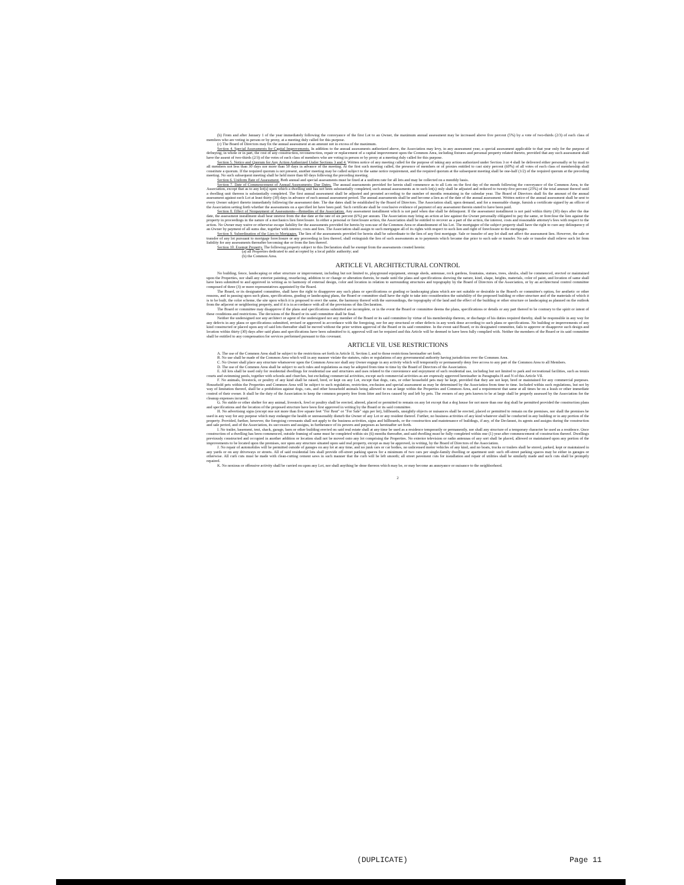(b) From and after January 1 of the year immediately following the conveyance of the first Lot to an Owner, the maximum annual assessment may be increased above five percent (5%) by a vote of two-thirds (2/3) of each class of members who are voting in person or by proxy, at a meeting duly called for this purpose.
(c) The Board of Directors may fix the annual assessment at an amount not in excess of the maximum.
Section 4. Special Assessments for Capital Improvements. In addition to the annual assessments authorized above, the Association may levy, in any assessment year, a special assessment applicable to that year only for the purpose of defraying, in whole or in part, the cost of any construction, reconstruction, repair or replacement of a capital improvement upon the Common Area, including fixtures and personal property related thereto, provided that any such assessment shall have the assent of two-thirds (2/3) of the votes of each class of members who are voting in person or by proxy at a meeting duly called for this purpose.
Section 5. Notice and Quorum for Any Action Authorized Under Sections 3 and 4. Written notice of any meeting called for the purpose of taking any action authorized under Section 3 or 4 shall be delivered either personally or by mail to all members not less than 30 days nor more than 50 days in advance of the meeting. At the first such meeting called, the presence of members or of proxies entitled to cast sixty percent (60%) of all votes of each class of membership shall constitute a quorum. If the required quorum is not present, another meeting may be called subject to the same notice requirement, and the required quorum at the subsequent meeting shall be one-half (1/2) of the required quorum at the preceding meeting. No such subsequent meeting shall be held more than 60 days following the preceding meeting.
Section 6. Uniform Rate of Assessment. Both annual and special assessments must be fixed at a uniform rate for all lots and may be collected on a monthly basis.
Section 7. Date of Commencement of Annual Assessments: Due Dates. The annual assessments provided for herein shall commence as to all Lots on the first day of the month following the conveyance of the Common Area, to the Association, except that as to any lot(s) upon which a dwelling unit has not been substantially completed, such annual assessments as to such lot(s) only shall be adjusted and reduced to twenty-five percent (25%) of the total amount thereof until a dwelling unit thereon is substantially completed. The first annual assessment shall be adjusted and prorated according to the number of months remaining in the calendar year. The Board of Directors shall fix the amount of the annual assessment against each Lot at least thirty (30) days in advance of each annual assessment period. The annual assessments shall be and become a lien as of the date of the annual assessment. Written notice of the annual assessment shall be sent to every Owner subject thereto immediately following the assessment date. The due dates shall be established by the Board of Directors. The Association shall, upon demand, and for a reasonable charge, furnish a certificate signed by an officer of the Association setting forth whether the assessments on a specified lot have been paid. Such certificate shall be conclusive evidence of payment of any assessment therein stated to have been paid.
Section 8. Effect of Nonpayment of Assessments—Remedies of the Association. Any assessment installment which is not paid when due shall be delinquent. If the assessment installment is not paid within thirty (30) days after the due date, the assessment installment shall bear interest from the due date at the rate of six percent (6%) per annum. The Association may bring an action at law against the Owner personally obligated to pay the same, or foreclose the lien against the property in proceedings in the nature of a mechanics lien foreclosure. In either a personal or foreclosure action, the Association shall be entitled to recover as a part of the action, the interest, costs and reasonable attorney's fees with respect to the action. No Owner may waive or otherwise escape liability for the assessments provided for herein by non-use of the Common Area or abandonment of his Lot. The mortgagee of the subject property shall have the right to cure any delinquency of an Owner by payment of all sums due, together with interest, costs and fees. The Association shall assign to such mortgagee all of its rights with respect to such lien and right of foreclosure to the mortgagee.
Section 9. Subordination of the Lien to Mortgages. The lien of the assessments provided for herein shall be subordinate to the lien of any first mortgage. Sale or transfer of any lot shall not affect the assessment lien. However, the sale or transfer of any lot pursuant to mortgage foreclosure or any proceeding in lieu thereof, shall extinguish the lien of such assessments as to payments which became due prior to such sale or transfer. No sale or transfer shall relieve such lot from liability for any assessments thereafter becoming due or from the lien thereof.
Section 10. Exempt Property. The following property subject to this Declaration shall be exempt from the assessments created herein:
(a) all Properties dedicated to and accepted by a local public authority; and
(b) the Common Area.
ARTICLE VI. ARCHITECTURAL CONTROL
No building, fence, landscaping or other structure or improvement, including but not limited to, playground equipment, storage sheds, antennae, rock gardens, fountains, statues, trees, shrubs, shall be commenced, erected or maintained upon the Properties, nor shall any exterior painting, resurfacing, addition to or change or alteration therein, be made until the plans and specifications showing the nature, kind, shape, heights, materials, color of paint, and location of same shall have been submitted to and approved in writing as to harmony of external design, color and location in relation to surrounding structures and topography by the Board of Directors of the Association, or by an architectural control committee composed of three (3) or more representatives appointed by the Board.
The Board, or its designated committee, shall have the right to disapprove any such plans or specifications or grading or landscaping plans which are not suitable or desirable in the Board's or committee's option, for aesthetic or other reasons, and in passing upon such plans, specifications, grading or landscaping plans, the Board or committee shall have the right to take into consideration the suitability of the proposed building or other structure and of the materials of which it is to be built, the color scheme, the site upon which it is proposed to erect the same, the harmony thereof with the surroundings, the topography of the land and the effect of the building or other structure or landscaping as planned on the outlook from the adjacent or neighboring property, and if it is in accordance with all of the provisions of this Declaration.
The Board or committee may disapprove if the plans and specifications submitted are incomplete, or in the event the Board or committee deems the plans, specifications or details or any part thereof to be contrary to the spirit or intent of these conditions and restrictions. The decisions of the Board or its said committee shall be final.
Neither the undersigned nor any architect or agent of the undersigned nor any member of the Board or its said committee by virtue of his membership thereon, or discharge of his duties required thereby, shall be responsible in any way for any defects in any plans or specifications submitted, revised or approved in accordance with the foregoing, nor for any structural or other defects in any work done according to such plans or specifications. No building or improvements of any kind constructed or placed upon any of said lots thereafter shall be moved without the prior written approval of the Board or its said committee. In the event said Board, or its designated committee, fails to approve or disapprove such design and location within thirty (30) days after said plans and specifications have been submitted to it, approval will not be required and this Article will be deemed to have been fully complied with. Neither the members of the Board or its said committee shall be entitled to any compensation for services performed pursuant to this covenant.
ARTICLE VII. USE RESTRICTIONS
A. The use of the Common Area shall be subject to the restrictions set forth in Article II, Section I, and to those restrictions hereinafter set forth.
B. No use shall be made of the Common Area which will in any manner violate the statutes, rules or regulations of any governmental authority having jurisdiction over the Common Area.
C. No Owner shall place any structure whatsoever upon the Common Area nor shall any Owner engage in any activity which will temporarily or permanently deny free access to any part of the Common Area to all Members.
D. The use of the Common Area shall be subject to such rules and regulations as may be adopted from time to time by the Board of Directors of the Association.
E. All lots shall be used only for residential dwellings for residential use and structures and uses related to the convenience and enjoyment of such residential use, including but not limited to park and recreational facilities, such as tennis courts and swimming pools, together with schools and churches, but excluding commercial activities, except such commercial activities as are expressly approved hereinafter in Paragraphs H and N of this Article VII.
F. No animals, livestock, or poultry of any kind shall be raised, bred, or kept on any Lot, except that dogs, cats, or other household pets may be kept, provided that they are not kept, bred or maintained for any commercial purposes. Household pets within the Properties and Common Area will be subject to such regulation, restriction, exclusion and special assessment as may be determined by the Association from time to time. Included within such regulations, but not by way of limitation thereof, shall be a prohibition against dogs, cats, and other household animals being allowed to run at large within the Properties and Common Area, and a requirement that same at all times be on a leash or other immediate control of their owner. It shall be the duty of the Association to keep the common property free from litter and feces caused by and left by pets. The owners of any pets known to be at large shall be properly assessed by the Association for the cleanup expenses incurred.
G. No stable or other shelter for any animal, livestock, fowl or poultry shall be erected, altered, placed or permitted to remain on any lot except that a dog house for not more than one dog shall be permitted provided the construction plans and specifications and the location of the proposed structure have been first approved in writing by the Board or its said committee.
H. No advertising signs (except one not more than five square feet "For Rent" or "For Sale" sign per lot), billboards, unsightly objects or nuisances shall be erected, placed or permitted to remain on the premises, nor shall the premises be used in any way for any purpose which may endanger the health or unreasonably disturb the Owner of any Lot or any resident thereof. Further, no business activities of any kind whatever shall be conducted in any building or in any portion of the property. Provided, further, however, the foregoing covenants shall not apply to the business activities, signs and billboards, or the construction and maintenance of buildings, if any, of the Declarant, its agents and assigns during the construction and sale period, and of the Association, its successors and assigns, in furtherance of its powers and purposes as hereinafter set forth.
I. No trailer, basement, tent, shack, garage, barn or other building erected on said real estate shall at any time be used as a residence temporarily or permanently, nor shall any structure of a temporary character be used as a residence. Once construction of a dwelling has been commenced, outside framing of same must be completed within six (6) months thereafter, and said dwelling must be fully completed within one (1) year after commencement of construction thereof. Dwellings previously constructed and occupied in another addition or location shall not be moved onto any lot comprising the Properties. No exterior television or radio antennas of any sort shall be placed, allowed or maintained upon any portion of the improvements to be located upon the premises, nor upon any structure situated upon said real property, except as may be approved, in writing, by the Board of Directors of the Association.
J. No repair of automobiles will be permitted outside of garages on any lot at any time, and no junk cars or car bodies, no unlicensed motor vehicles of any kind, and no boats, trucks or trailers shall be stored, parked, kept or maintained in any yards or on any driveways or streets. All of said residential lots shall provide off-street parking spaces for a minimum of two cars per single-family dwelling or apartment unit: such off-street parking spaces may be either in garages or otherwise. All curb cuts must be made with clean-cutting cement saws in such manner that the curb will be left smooth; all street pavement cuts for installation and repair of utilities shall be similarly made and such cuts shall be promptly repaired.
K. No noxious or offensive activity shall be carried on upon any Lot, nor shall anything be done thereon which may be, or may become an annoyance or nuisance to the neighborhood.
2
(DUPLICATE) Page 11